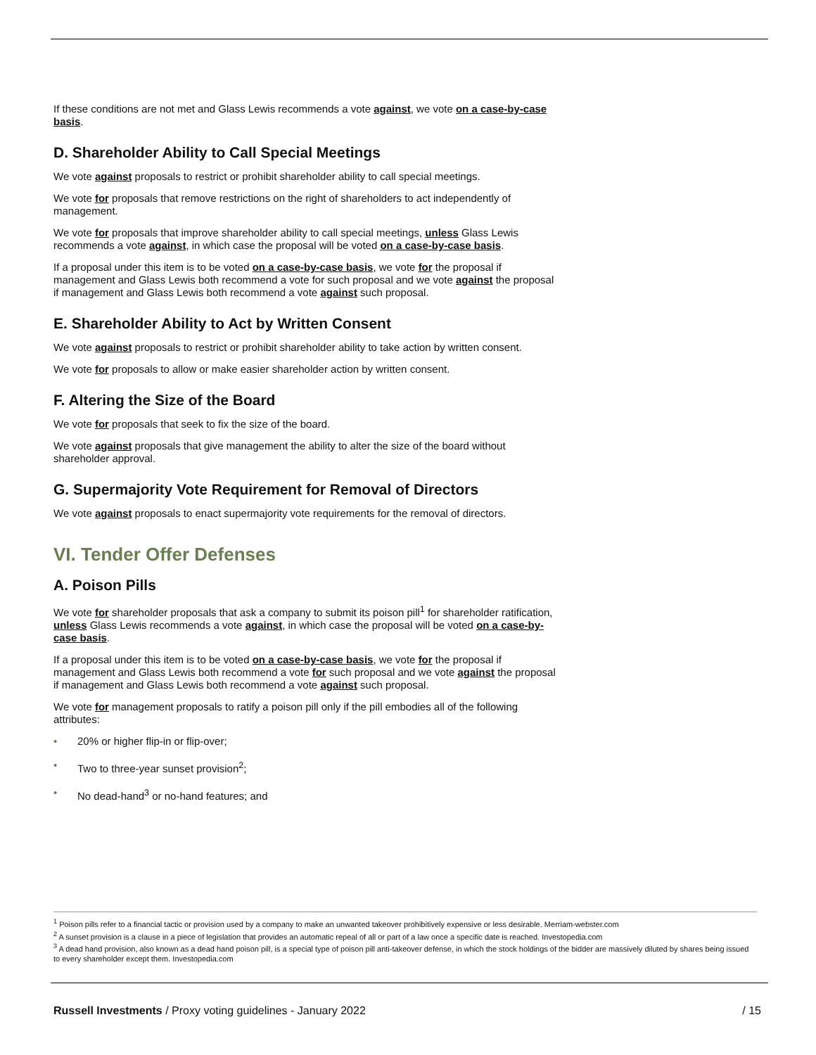If these conditions are not met and Glass Lewis recommends a vote against, we vote on a case-by-case basis.
D. Shareholder Ability to Call Special Meetings
We vote against proposals to restrict or prohibit shareholder ability to call special meetings.
We vote for proposals that remove restrictions on the right of shareholders to act independently of management.
We vote for proposals that improve shareholder ability to call special meetings, unless Glass Lewis recommends a vote against, in which case the proposal will be voted on a case-by-case basis.
If a proposal under this item is to be voted on a case-by-case basis, we vote for the proposal if management and Glass Lewis both recommend a vote for such proposal and we vote against the proposal if management and Glass Lewis both recommend a vote against such proposal.
E. Shareholder Ability to Act by Written Consent
We vote against proposals to restrict or prohibit shareholder ability to take action by written consent.
We vote for proposals to allow or make easier shareholder action by written consent.
F. Altering the Size of the Board
We vote for proposals that seek to fix the size of the board.
We vote against proposals that give management the ability to alter the size of the board without shareholder approval.
G. Supermajority Vote Requirement for Removal of Directors
We vote against proposals to enact supermajority vote requirements for the removal of directors.
VI. Tender Offer Defenses
A. Poison Pills
We vote for shareholder proposals that ask a company to submit its poison pill<sup>1</sup> for shareholder ratification, unless Glass Lewis recommends a vote against, in which case the proposal will be voted on a case-by-case basis.
If a proposal under this item is to be voted on a case-by-case basis, we vote for the proposal if management and Glass Lewis both recommend a vote for such proposal and we vote against the proposal if management and Glass Lewis both recommend a vote against such proposal.
We vote for management proposals to ratify a poison pill only if the pill embodies all of the following attributes:
• 20% or higher flip-in or flip-over;
• Two to three-year sunset provision<sup>2</sup>;
• No dead-hand<sup>3</sup> or no-hand features; and
<sup>1</sup> Poison pills refer to a financial tactic or provision used by a company to make an unwanted takeover prohibitively expensive or less desirable. Merriam-webster.com
<sup>2</sup> A sunset provision is a clause in a piece of legislation that provides an automatic repeal of all or part of a law once a specific date is reached. Investopedia.com
<sup>3</sup> A dead hand provision, also known as a dead hand poison pill, is a special type of poison pill anti-takeover defense, in which the stock holdings of the bidder are massively diluted by shares being issued to every shareholder except them. Investopedia.com
Russell Investments / Proxy voting guidelines - January 2022
/ 15